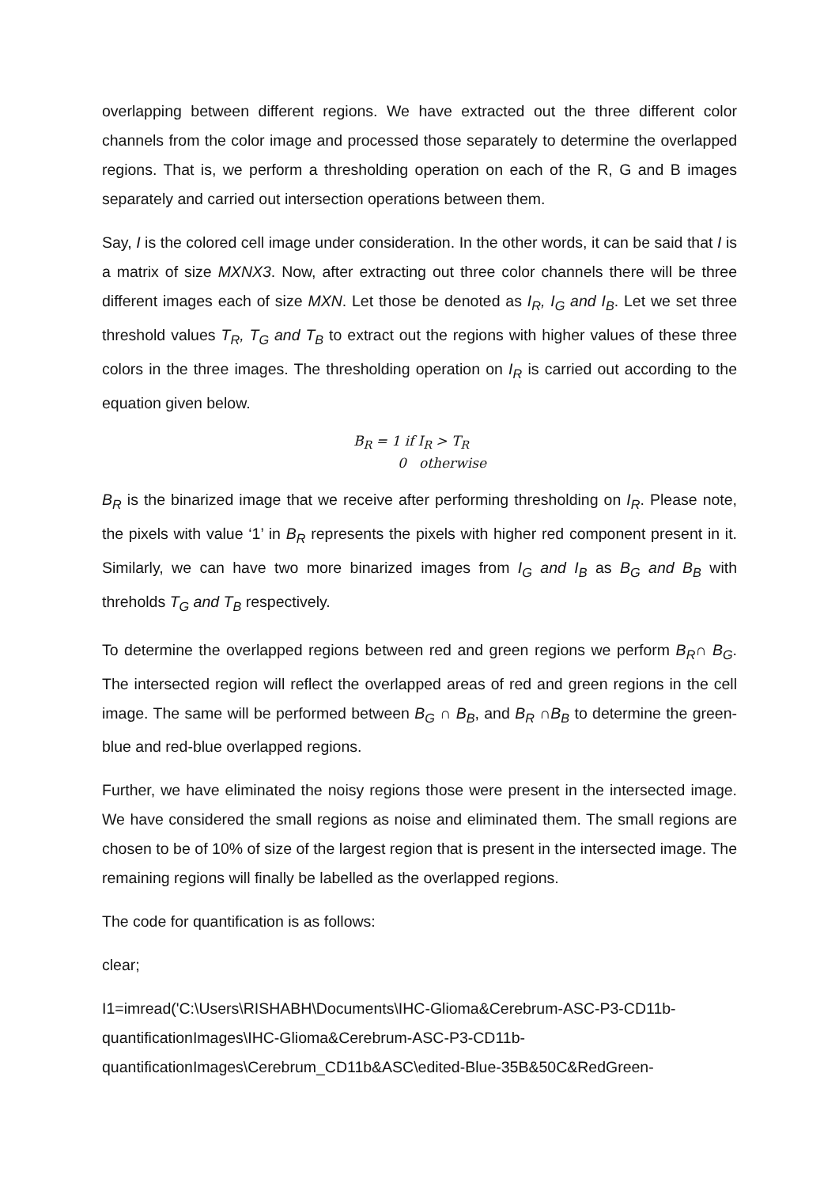overlapping between different regions. We have extracted out the three different color channels from the color image and processed those separately to determine the overlapped regions. That is, we perform a thresholding operation on each of the R, G and B images separately and carried out intersection operations between them.
Say, I is the colored cell image under consideration. In the other words, it can be said that I is a matrix of size MXNX3. Now, after extracting out three color channels there will be three different images each of size MXN. Let those be denoted as I<sub>R</sub>, I<sub>G</sub> and I<sub>B</sub>. Let we set three threshold values T<sub>R</sub>, T<sub>G</sub> and T<sub>B</sub> to extract out the regions with higher values of these three colors in the three images. The thresholding operation on I<sub>R</sub> is carried out according to the equation given below.
B<sub>R</sub> = 1 if I<sub>R</sub> > T<sub>R</sub>
0 otherwise
B<sub>R</sub> is the binarized image that we receive after performing thresholding on I<sub>R</sub>. Please note, the pixels with value ‘1’ in B<sub>R</sub> represents the pixels with higher red component present in it. Similarly, we can have two more binarized images from I<sub>G</sub> and I<sub>B</sub> as B<sub>G</sub> and B<sub>B</sub> with threholds T<sub>G</sub> and T<sub>B</sub> respectively.
To determine the overlapped regions between red and green regions we perform B<sub>R</sub>∩ B<sub>G</sub>. The intersected region will reflect the overlapped areas of red and green regions in the cell image. The same will be performed between B<sub>G</sub> ∩ B<sub>B</sub>, and B<sub>R</sub> ∩B<sub>B</sub> to determine the green-blue and red-blue overlapped regions.
Further, we have eliminated the noisy regions those were present in the intersected image. We have considered the small regions as noise and eliminated them. The small regions are chosen to be of 10% of size of the largest region that is present in the intersected image. The remaining regions will finally be labelled as the overlapped regions.
The code for quantification is as follows:
clear;
I1=imread('C:\Users\RISHABH\Documents\IHC-Glioma&Cerebrum-ASC-P3-CD11b-quantificationImages\IHC-Glioma&Cerebrum-ASC-P3-CD11b-quantificationImages\Cerebrum_CD11b&ASC\edited-Blue-35B&50C&RedGreen-